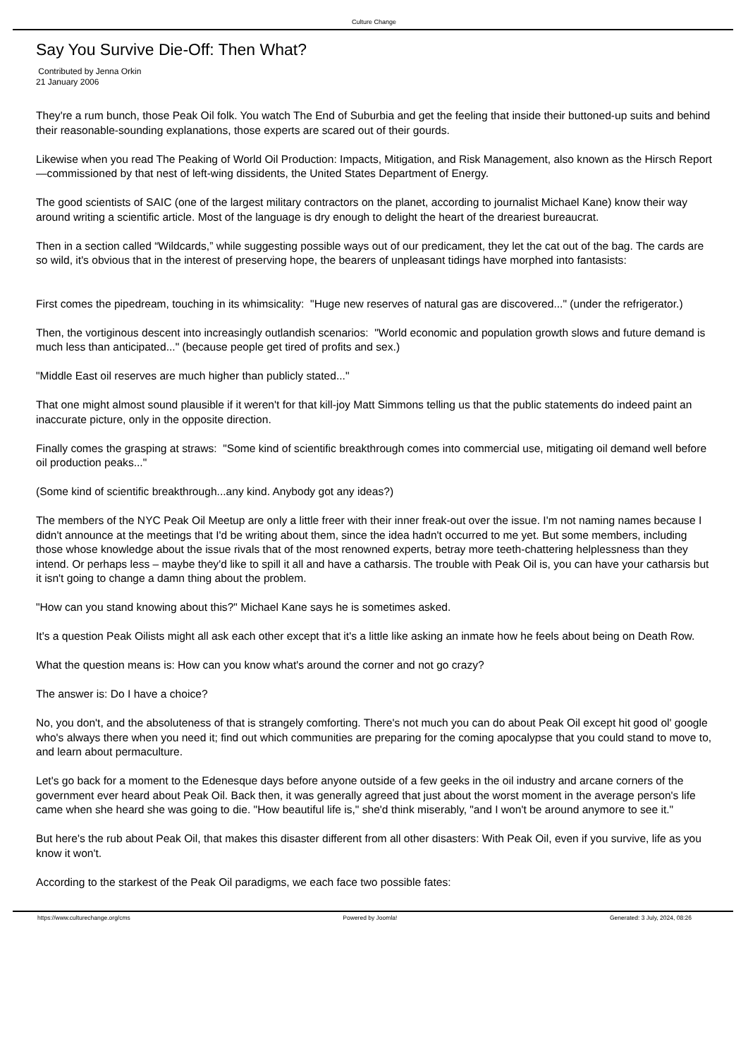Culture Change
Say You Survive Die-Off: Then What?
Contributed by Jenna Orkin
21 January 2006
They're a rum bunch, those Peak Oil folk. You watch The End of Suburbia and get the feeling that inside their buttoned-up suits and behind their reasonable-sounding explanations, those experts are scared out of their gourds.
Likewise when you read The Peaking of World Oil Production: Impacts, Mitigation, and Risk Management, also known as the Hirsch Report —commissioned by that nest of left-wing dissidents, the United States Department of Energy.
The good scientists of SAIC (one of the largest military contractors on the planet, according to journalist Michael Kane) know their way around writing a scientific article. Most of the language is dry enough to delight the heart of the dreariest bureaucrat.
Then in a section called “Wildcards,” while suggesting possible ways out of our predicament, they let the cat out of the bag. The cards are so wild, it's obvious that in the interest of preserving hope, the bearers of unpleasant tidings have morphed into fantasists:
First comes the pipedream, touching in its whimsicality: "Huge new reserves of natural gas are discovered..." (under the refrigerator.)
Then, the vortiginous descent into increasingly outlandish scenarios: "World economic and population growth slows and future demand is much less than anticipated..." (because people get tired of profits and sex.)
"Middle East oil reserves are much higher than publicly stated..."
That one might almost sound plausible if it weren't for that kill-joy Matt Simmons telling us that the public statements do indeed paint an inaccurate picture, only in the opposite direction.
Finally comes the grasping at straws: "Some kind of scientific breakthrough comes into commercial use, mitigating oil demand well before oil production peaks..."
(Some kind of scientific breakthrough...any kind. Anybody got any ideas?)
The members of the NYC Peak Oil Meetup are only a little freer with their inner freak-out over the issue. I'm not naming names because I didn't announce at the meetings that I'd be writing about them, since the idea hadn't occurred to me yet. But some members, including those whose knowledge about the issue rivals that of the most renowned experts, betray more teeth-chattering helplessness than they intend. Or perhaps less – maybe they'd like to spill it all and have a catharsis. The trouble with Peak Oil is, you can have your catharsis but it isn't going to change a damn thing about the problem.
"How can you stand knowing about this?" Michael Kane says he is sometimes asked.
It's a question Peak Oilists might all ask each other except that it's a little like asking an inmate how he feels about being on Death Row.
What the question means is: How can you know what's around the corner and not go crazy?
The answer is: Do I have a choice?
No, you don't, and the absoluteness of that is strangely comforting. There's not much you can do about Peak Oil except hit good ol' google who's always there when you need it; find out which communities are preparing for the coming apocalypse that you could stand to move to, and learn about permaculture.
Let's go back for a moment to the Edenesque days before anyone outside of a few geeks in the oil industry and arcane corners of the government ever heard about Peak Oil. Back then, it was generally agreed that just about the worst moment in the average person's life came when she heard she was going to die. "How beautiful life is," she'd think miserably, "and I won't be around anymore to see it."
But here's the rub about Peak Oil, that makes this disaster different from all other disasters: With Peak Oil, even if you survive, life as you know it won't.
According to the starkest of the Peak Oil paradigms, we each face two possible fates:
https://www.culturechange.org/cms Powered by Joomla! Generated: 3 July, 2024, 08:26